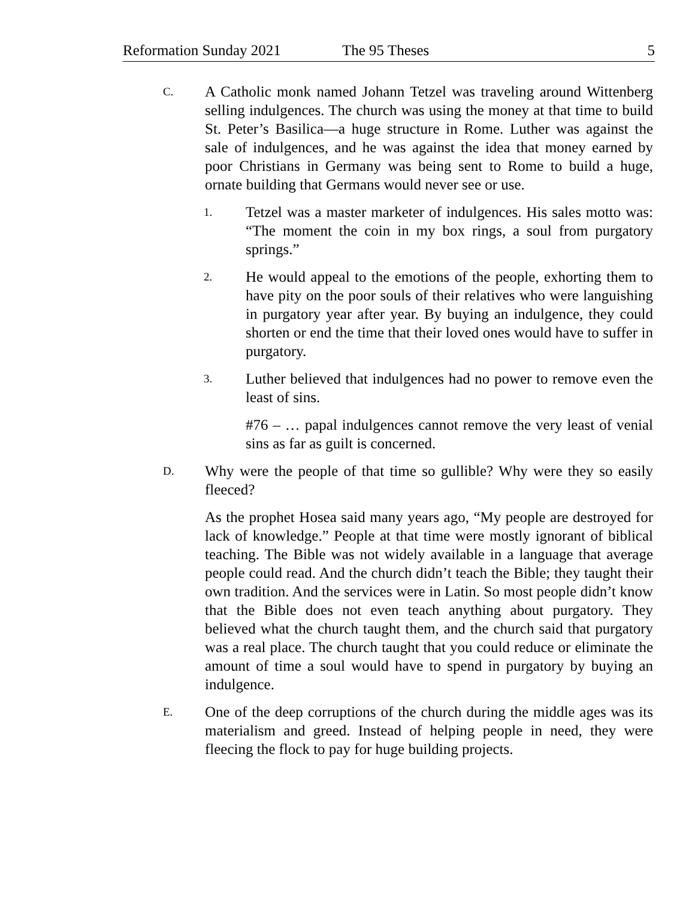Reformation Sunday 2021 The 95 Theses 5
C.
A Catholic monk named Johann Tetzel was traveling around Wittenberg selling indulgences. The church was using the money at that time to build St. Peter’s Basilica—a huge structure in Rome. Luther was against the sale of indulgences, and he was against the idea that money earned by poor Christians in Germany was being sent to Rome to build a huge, ornate building that Germans would never see or use.
1.
Tetzel was a master marketer of indulgences. His sales motto was: “The moment the coin in my box rings, a soul from purgatory springs.”
2.
He would appeal to the emotions of the people, exhorting them to have pity on the poor souls of their relatives who were languishing in purgatory year after year. By buying an indulgence, they could shorten or end the time that their loved ones would have to suffer in purgatory.
3.
Luther believed that indulgences had no power to remove even the least of sins.
#76 – … papal indulgences cannot remove the very least of venial sins as far as guilt is concerned.
D.
Why were the people of that time so gullible? Why were they so easily fleeced?
As the prophet Hosea said many years ago, “My people are destroyed for lack of knowledge.” People at that time were mostly ignorant of biblical teaching. The Bible was not widely available in a language that average people could read. And the church didn’t teach the Bible; they taught their own tradition. And the services were in Latin. So most people didn’t know that the Bible does not even teach anything about purgatory. They believed what the church taught them, and the church said that purgatory was a real place. The church taught that you could reduce or eliminate the amount of time a soul would have to spend in purgatory by buying an indulgence.
E.
One of the deep corruptions of the church during the middle ages was its materialism and greed. Instead of helping people in need, they were fleecing the flock to pay for huge building projects.